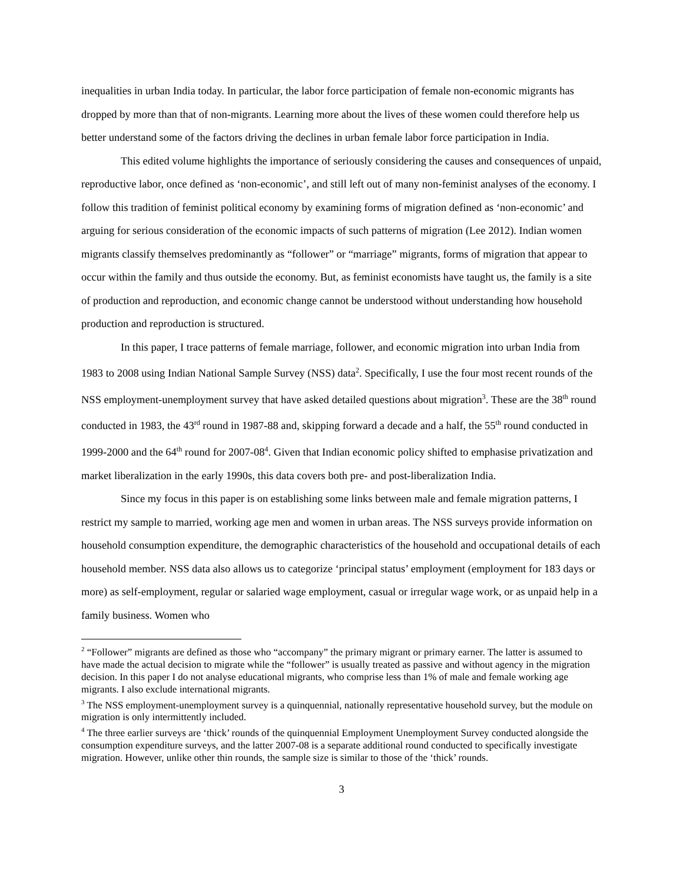inequalities in urban India today. In particular, the labor force participation of female non-economic migrants has dropped by more than that of non-migrants. Learning more about the lives of these women could therefore help us better understand some of the factors driving the declines in urban female labor force participation in India.
This edited volume highlights the importance of seriously considering the causes and consequences of unpaid, reproductive labor, once defined as ‘non-economic’, and still left out of many non-feminist analyses of the economy. I follow this tradition of feminist political economy by examining forms of migration defined as ‘non-economic’ and arguing for serious consideration of the economic impacts of such patterns of migration (Lee 2012). Indian women migrants classify themselves predominantly as “follower” or “marriage” migrants, forms of migration that appear to occur within the family and thus outside the economy. But, as feminist economists have taught us, the family is a site of production and reproduction, and economic change cannot be understood without understanding how household production and reproduction is structured.
In this paper, I trace patterns of female marriage, follower, and economic migration into urban India from 1983 to 2008 using Indian National Sample Survey (NSS) data<sup>2</sup>. Specifically, I use the four most recent rounds of the NSS employment-unemployment survey that have asked detailed questions about migration<sup>3</sup>. These are the 38<sup>th</sup> round conducted in 1983, the 43<sup>rd</sup> round in 1987-88 and, skipping forward a decade and a half, the 55<sup>th</sup> round conducted in 1999-2000 and the 64<sup>th</sup> round for 2007-08<sup>4</sup>. Given that Indian economic policy shifted to emphasise privatization and market liberalization in the early 1990s, this data covers both pre- and post-liberalization India.
Since my focus in this paper is on establishing some links between male and female migration patterns, I restrict my sample to married, working age men and women in urban areas. The NSS surveys provide information on household consumption expenditure, the demographic characteristics of the household and occupational details of each household member. NSS data also allows us to categorize ‘principal status’ employment (employment for 183 days or more) as self-employment, regular or salaried wage employment, casual or irregular wage work, or as unpaid help in a family business. Women who
<sup>2</sup> “Follower” migrants are defined as those who “accompany” the primary migrant or primary earner. The latter is assumed to have made the actual decision to migrate while the “follower” is usually treated as passive and without agency in the migration decision. In this paper I do not analyse educational migrants, who comprise less than 1% of male and female working age migrants. I also exclude international migrants.
<sup>3</sup> The NSS employment-unemployment survey is a quinquennial, nationally representative household survey, but the module on migration is only intermittently included.
<sup>4</sup> The three earlier surveys are ‘thick’ rounds of the quinquennial Employment Unemployment Survey conducted alongside the consumption expenditure surveys, and the latter 2007-08 is a separate additional round conducted to specifically investigate migration. However, unlike other thin rounds, the sample size is similar to those of the ‘thick’ rounds.
3